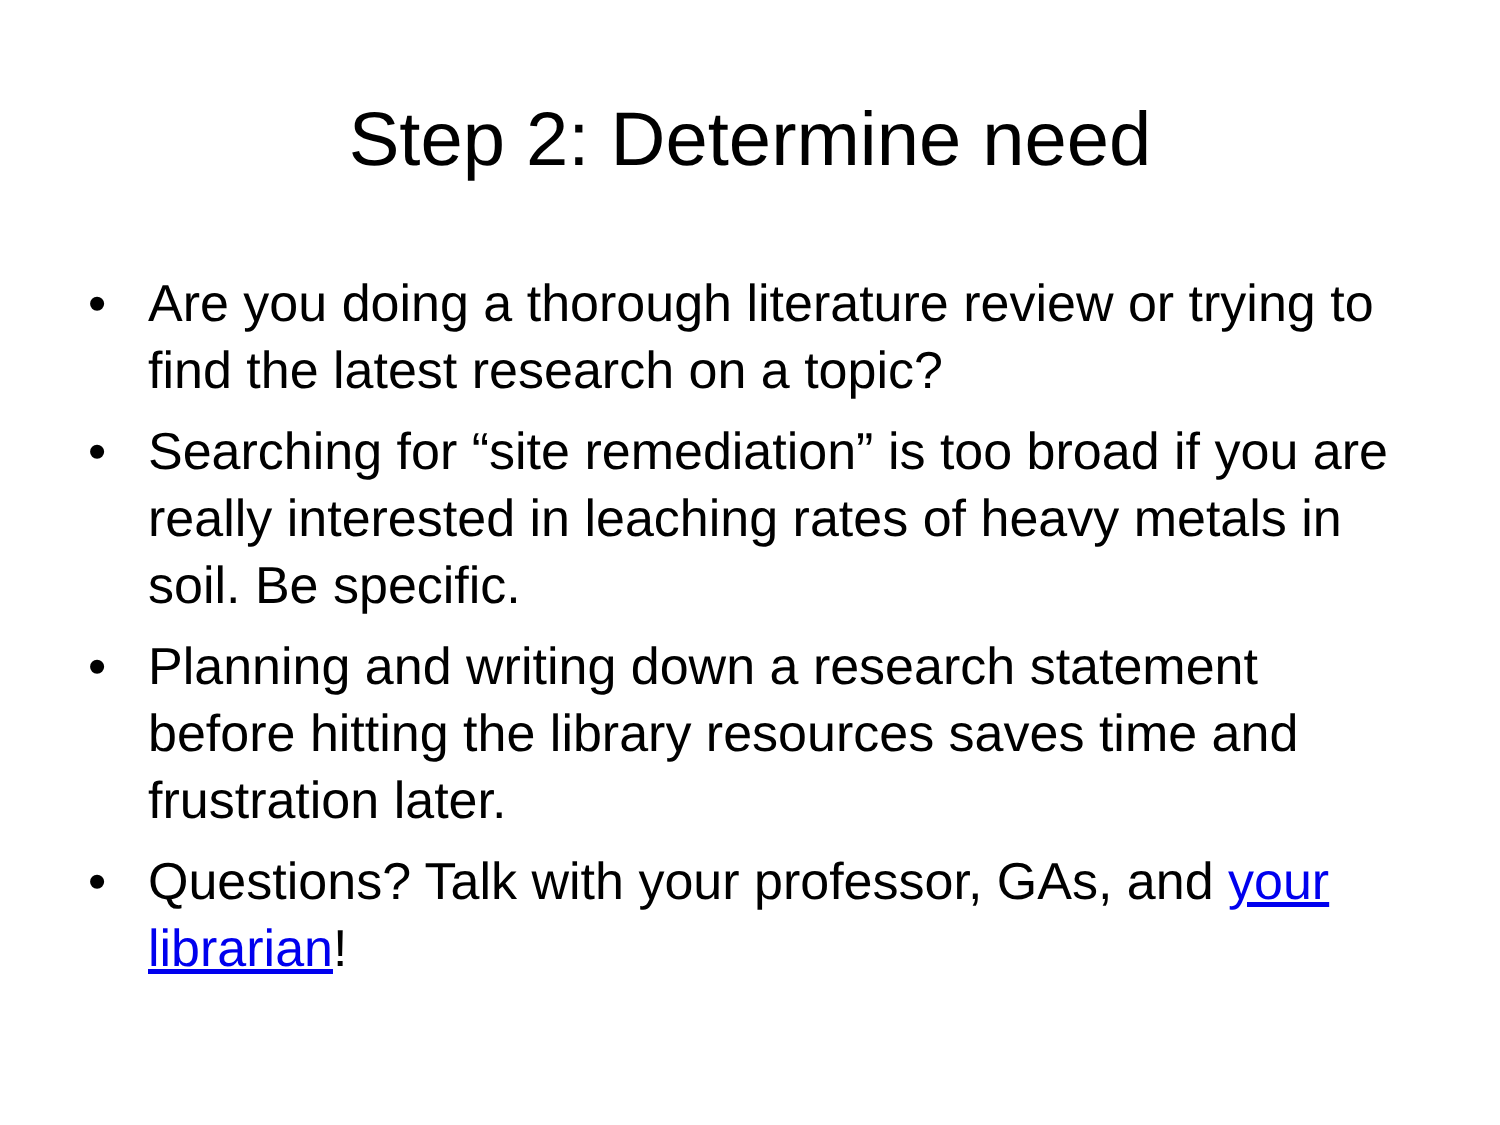Step 2: Determine need
• Are you doing a thorough literature review or trying to find the latest research on a topic?
• Searching for “site remediation” is too broad if you are really interested in leaching rates of heavy metals in soil. Be specific.
• Planning and writing down a research statement before hitting the library resources saves time and frustration later.
• Questions? Talk with your professor, GAs, and your librarian!